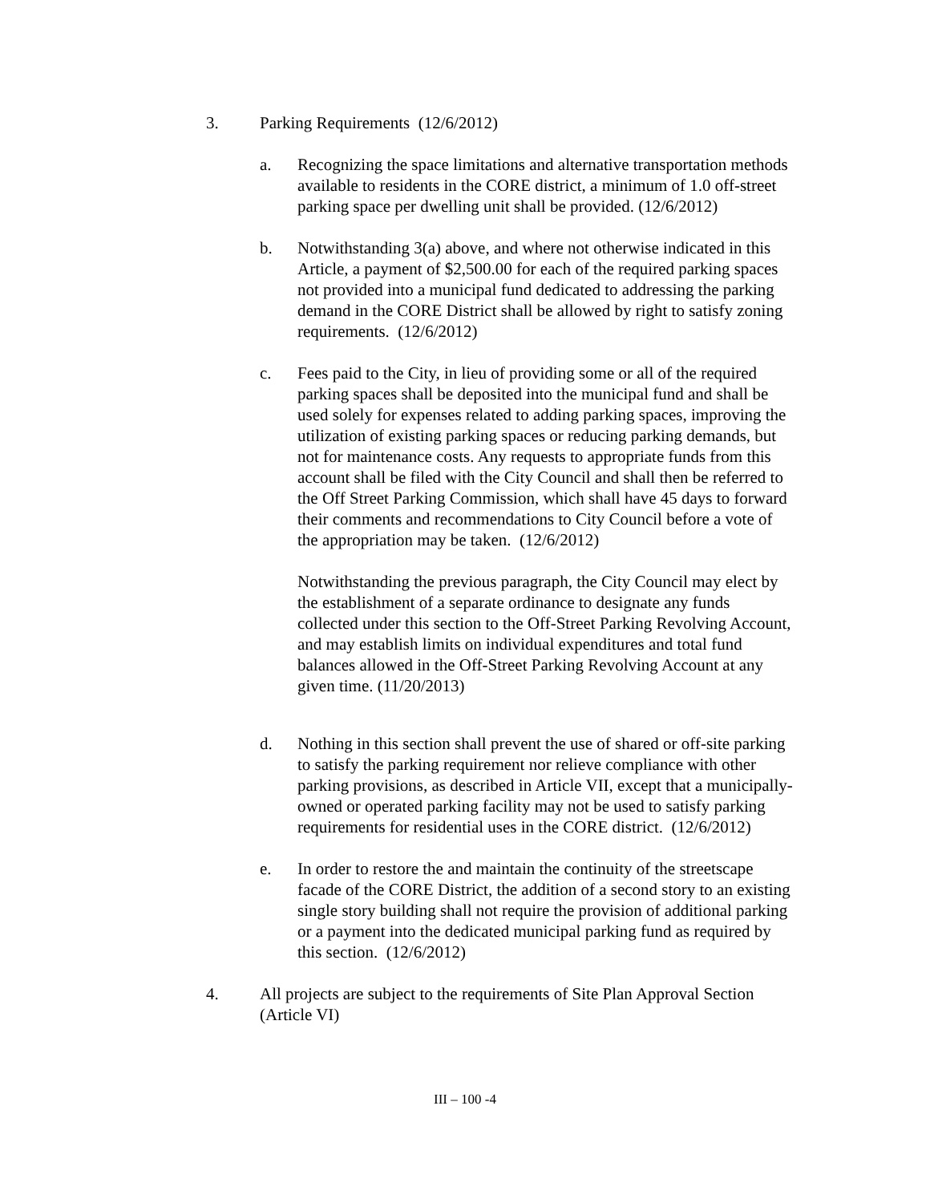3. Parking Requirements (12/6/2012)
a. Recognizing the space limitations and alternative transportation methods available to residents in the CORE district, a minimum of 1.0 off-street parking space per dwelling unit shall be provided. (12/6/2012)
b. Notwithstanding 3(a) above, and where not otherwise indicated in this Article, a payment of $2,500.00 for each of the required parking spaces not provided into a municipal fund dedicated to addressing the parking demand in the CORE District shall be allowed by right to satisfy zoning requirements. (12/6/2012)
c. Fees paid to the City, in lieu of providing some or all of the required parking spaces shall be deposited into the municipal fund and shall be used solely for expenses related to adding parking spaces, improving the utilization of existing parking spaces or reducing parking demands, but not for maintenance costs. Any requests to appropriate funds from this account shall be filed with the City Council and shall then be referred to the Off Street Parking Commission, which shall have 45 days to forward their comments and recommendations to City Council before a vote of the appropriation may be taken. (12/6/2012)
Notwithstanding the previous paragraph, the City Council may elect by the establishment of a separate ordinance to designate any funds collected under this section to the Off-Street Parking Revolving Account, and may establish limits on individual expenditures and total fund balances allowed in the Off-Street Parking Revolving Account at any given time. (11/20/2013)
d. Nothing in this section shall prevent the use of shared or off-site parking to satisfy the parking requirement nor relieve compliance with other parking provisions, as described in Article VII, except that a municipally-owned or operated parking facility may not be used to satisfy parking requirements for residential uses in the CORE district. (12/6/2012)
e. In order to restore the and maintain the continuity of the streetscape facade of the CORE District, the addition of a second story to an existing single story building shall not require the provision of additional parking or a payment into the dedicated municipal parking fund as required by this section. (12/6/2012)
4. All projects are subject to the requirements of Site Plan Approval Section (Article VI)
III – 100 -4